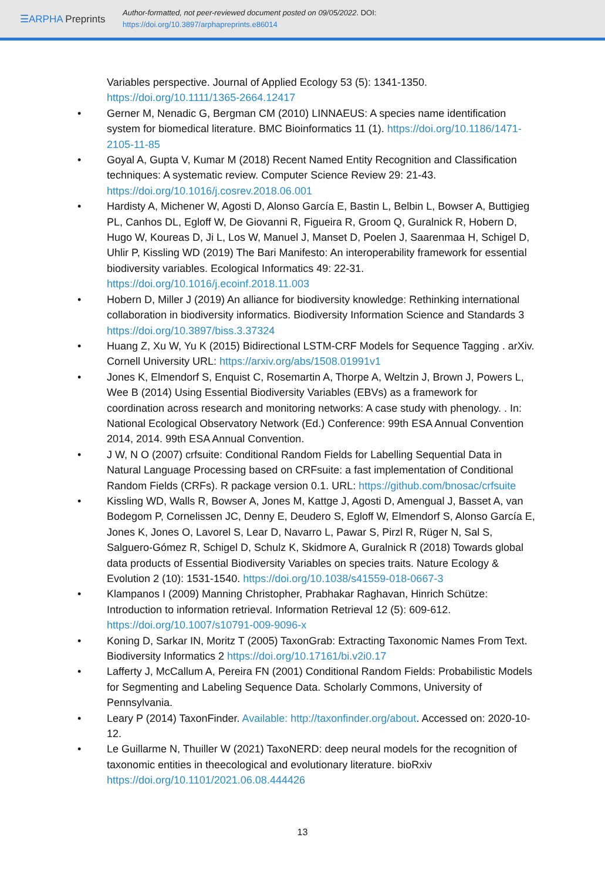☰ARPHA Preprints
Author-formatted, not peer-reviewed document posted on 09/05/2022. DOI:
https://doi.org/10.3897/arphapreprints.e86014
Variables perspective. Journal of Applied Ecology 53 (5): 1341-1350. https://doi.org/10.1111/1365-2664.12417
• Gerner M, Nenadic G, Bergman CM (2010) LINNAEUS: A species name identification system for biomedical literature. BMC Bioinformatics 11 (1). https://doi.org/10.1186/1471-2105-11-85
• Goyal A, Gupta V, Kumar M (2018) Recent Named Entity Recognition and Classification techniques: A systematic review. Computer Science Review 29: 21-43. https://doi.org/10.1016/j.cosrev.2018.06.001
• Hardisty A, Michener W, Agosti D, Alonso García E, Bastin L, Belbin L, Bowser A, Buttigieg PL, Canhos DL, Egloff W, De Giovanni R, Figueira R, Groom Q, Guralnick R, Hobern D, Hugo W, Koureas D, Ji L, Los W, Manuel J, Manset D, Poelen J, Saarenmaa H, Schigel D, Uhlir P, Kissling WD (2019) The Bari Manifesto: An interoperability framework for essential biodiversity variables. Ecological Informatics 49: 22-31. https://doi.org/10.1016/j.ecoinf.2018.11.003
• Hobern D, Miller J (2019) An alliance for biodiversity knowledge: Rethinking international collaboration in biodiversity informatics. Biodiversity Information Science and Standards 3 https://doi.org/10.3897/biss.3.37324
• Huang Z, Xu W, Yu K (2015) Bidirectional LSTM-CRF Models for Sequence Tagging . arXiv. Cornell University URL: https://arxiv.org/abs/1508.01991v1
• Jones K, Elmendorf S, Enquist C, Rosemartin A, Thorpe A, Weltzin J, Brown J, Powers L, Wee B (2014) Using Essential Biodiversity Variables (EBVs) as a framework for coordination across research and monitoring networks: A case study with phenology. . In: National Ecological Observatory Network (Ed.) Conference: 99th ESA Annual Convention 2014, 2014. 99th ESA Annual Convention.
• J W, N O (2007) crfsuite: Conditional Random Fields for Labelling Sequential Data in Natural Language Processing based on CRFsuite: a fast implementation of Conditional Random Fields (CRFs). R package version 0.1. URL: https://github.com/bnosac/crfsuite
• Kissling WD, Walls R, Bowser A, Jones M, Kattge J, Agosti D, Amengual J, Basset A, van Bodegom P, Cornelissen JC, Denny E, Deudero S, Egloff W, Elmendorf S, Alonso García E, Jones K, Jones O, Lavorel S, Lear D, Navarro L, Pawar S, Pirzl R, Rüger N, Sal S, Salguero-Gómez R, Schigel D, Schulz K, Skidmore A, Guralnick R (2018) Towards global data products of Essential Biodiversity Variables on species traits. Nature Ecology & Evolution 2 (10): 1531-1540. https://doi.org/10.1038/s41559-018-0667-3
• Klampanos I (2009) Manning Christopher, Prabhakar Raghavan, Hinrich Schütze: Introduction to information retrieval. Information Retrieval 12 (5): 609-612. https://doi.org/10.1007/s10791-009-9096-x
• Koning D, Sarkar IN, Moritz T (2005) TaxonGrab: Extracting Taxonomic Names From Text. Biodiversity Informatics 2 https://doi.org/10.17161/bi.v2i0.17
• Lafferty J, McCallum A, Pereira FN (2001) Conditional Random Fields: Probabilistic Models for Segmenting and Labeling Sequence Data. Scholarly Commons, University of Pennsylvania.
• Leary P (2014) TaxonFinder. Available: http://taxonfinder.org/about. Accessed on: 2020-10-12.
• Le Guillarme N, Thuiller W (2021) TaxoNERD: deep neural models for the recognition of taxonomic entities in theecological and evolutionary literature. bioRxiv https://doi.org/10.1101/2021.06.08.444426
13